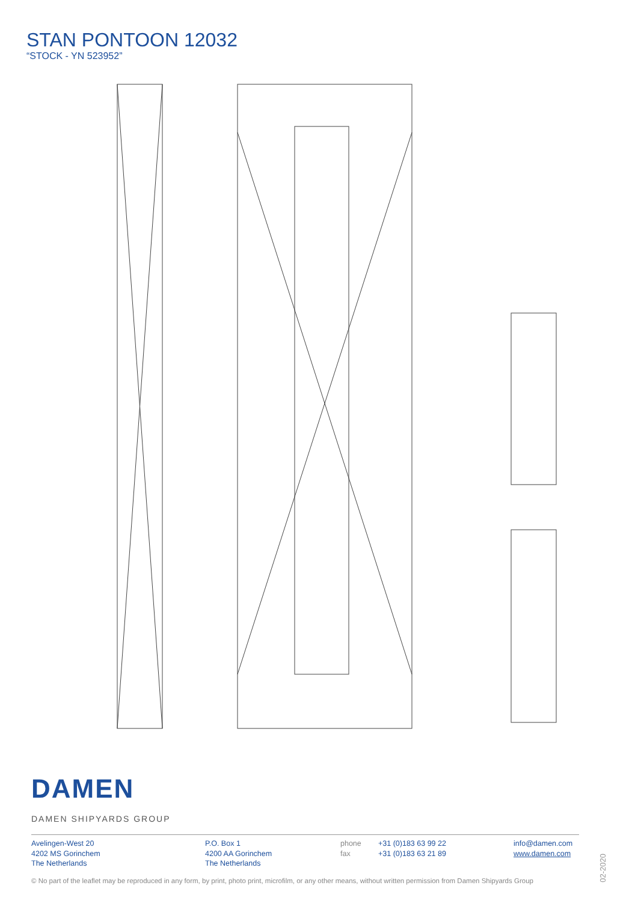STAN PONTOON 12032
“STOCK - YN 523952”
DAMEN
DAMEN SHIPYARDS GROUP
Avelingen-West 20
4202 MS Gorinchem
The Netherlands
P.O. Box 1
4200 AA Gorinchem
The Netherlands
phone
fax
+31 (0)183 63 99 22
+31 (0)183 63 21 89
info@damen.com
www.damen.com
© No part of the leaflet may be reproduced in any form, by print, photo print, microfilm, or any other means, without written permission from Damen Shipyards Group
02-2020